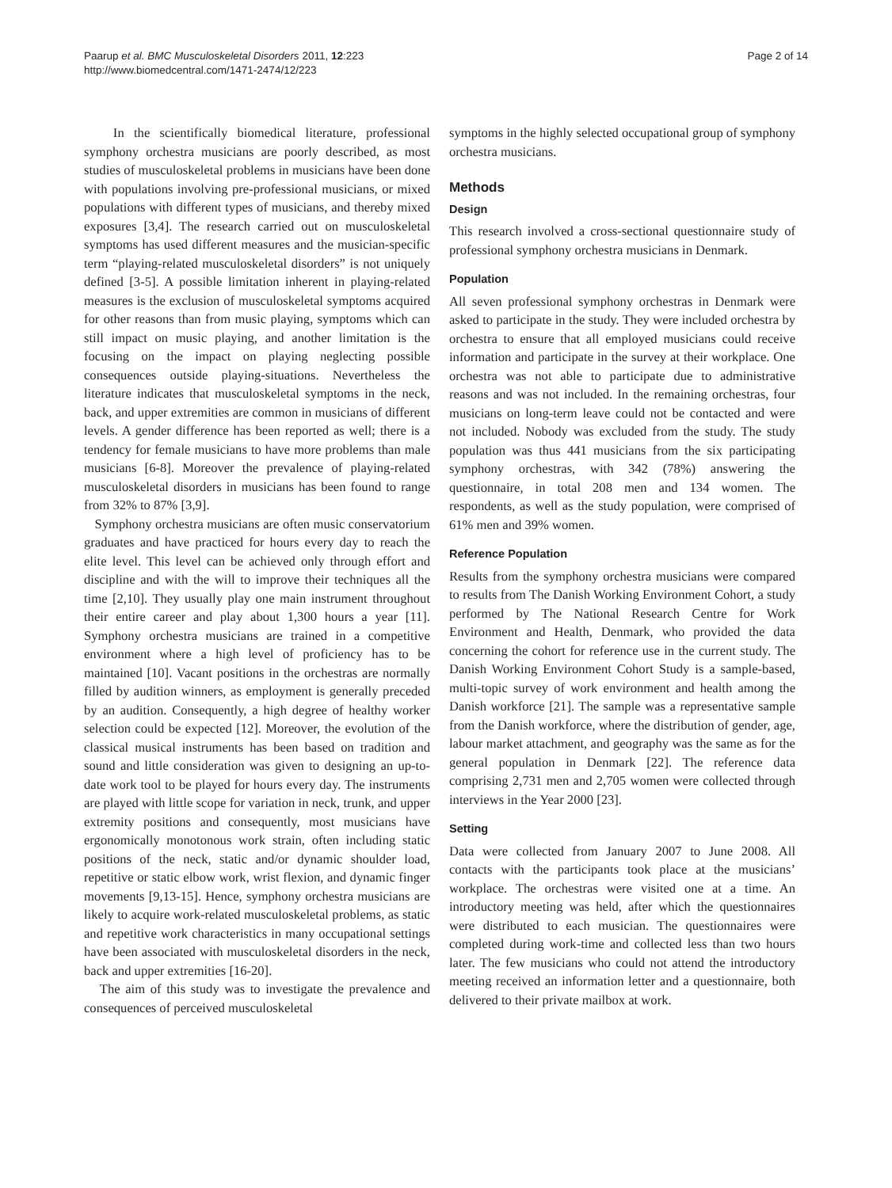Paarup et al. BMC Musculoskeletal Disorders 2011, 12:223
http://www.biomedcentral.com/1471-2474/12/223
Page 2 of 14
In the scientifically biomedical literature, professional symphony orchestra musicians are poorly described, as most studies of musculoskeletal problems in musicians have been done with populations involving pre-professional musicians, or mixed populations with different types of musicians, and thereby mixed exposures [3,4]. The research carried out on musculoskeletal symptoms has used different measures and the musician-specific term “playing-related musculoskeletal disorders” is not uniquely defined [3-5]. A possible limitation inherent in playing-related measures is the exclusion of musculoskeletal symptoms acquired for other reasons than from music playing, symptoms which can still impact on music playing, and another limitation is the focusing on the impact on playing neglecting possible consequences outside playing-situations. Nevertheless the literature indicates that musculoskeletal symptoms in the neck, back, and upper extremities are common in musicians of different levels. A gender difference has been reported as well; there is a tendency for female musicians to have more problems than male musicians [6-8]. Moreover the prevalence of playing-related musculoskeletal disorders in musicians has been found to range from 32% to 87% [3,9].
Symphony orchestra musicians are often music conservatorium graduates and have practiced for hours every day to reach the elite level. This level can be achieved only through effort and discipline and with the will to improve their techniques all the time [2,10]. They usually play one main instrument throughout their entire career and play about 1,300 hours a year [11]. Symphony orchestra musicians are trained in a competitive environment where a high level of proficiency has to be maintained [10]. Vacant positions in the orchestras are normally filled by audition winners, as employment is generally preceded by an audition. Consequently, a high degree of healthy worker selection could be expected [12]. Moreover, the evolution of the classical musical instruments has been based on tradition and sound and little consideration was given to designing an up-to-date work tool to be played for hours every day. The instruments are played with little scope for variation in neck, trunk, and upper extremity positions and consequently, most musicians have ergonomically monotonous work strain, often including static positions of the neck, static and/or dynamic shoulder load, repetitive or static elbow work, wrist flexion, and dynamic finger movements [9,13-15]. Hence, symphony orchestra musicians are likely to acquire work-related musculoskeletal problems, as static and repetitive work characteristics in many occupational settings have been associated with musculoskeletal disorders in the neck, back and upper extremities [16-20].
The aim of this study was to investigate the prevalence and consequences of perceived musculoskeletal
symptoms in the highly selected occupational group of symphony orchestra musicians.
Methods
Design
This research involved a cross-sectional questionnaire study of professional symphony orchestra musicians in Denmark.
Population
All seven professional symphony orchestras in Denmark were asked to participate in the study. They were included orchestra by orchestra to ensure that all employed musicians could receive information and participate in the survey at their workplace. One orchestra was not able to participate due to administrative reasons and was not included. In the remaining orchestras, four musicians on long-term leave could not be contacted and were not included. Nobody was excluded from the study. The study population was thus 441 musicians from the six participating symphony orchestras, with 342 (78%) answering the questionnaire, in total 208 men and 134 women. The respondents, as well as the study population, were comprised of 61% men and 39% women.
Reference Population
Results from the symphony orchestra musicians were compared to results from The Danish Working Environment Cohort, a study performed by The National Research Centre for Work Environment and Health, Denmark, who provided the data concerning the cohort for reference use in the current study. The Danish Working Environment Cohort Study is a sample-based, multi-topic survey of work environment and health among the Danish workforce [21]. The sample was a representative sample from the Danish workforce, where the distribution of gender, age, labour market attachment, and geography was the same as for the general population in Denmark [22]. The reference data comprising 2,731 men and 2,705 women were collected through interviews in the Year 2000 [23].
Setting
Data were collected from January 2007 to June 2008. All contacts with the participants took place at the musicians’ workplace. The orchestras were visited one at a time. An introductory meeting was held, after which the questionnaires were distributed to each musician. The questionnaires were completed during work-time and collected less than two hours later. The few musicians who could not attend the introductory meeting received an information letter and a questionnaire, both delivered to their private mailbox at work.